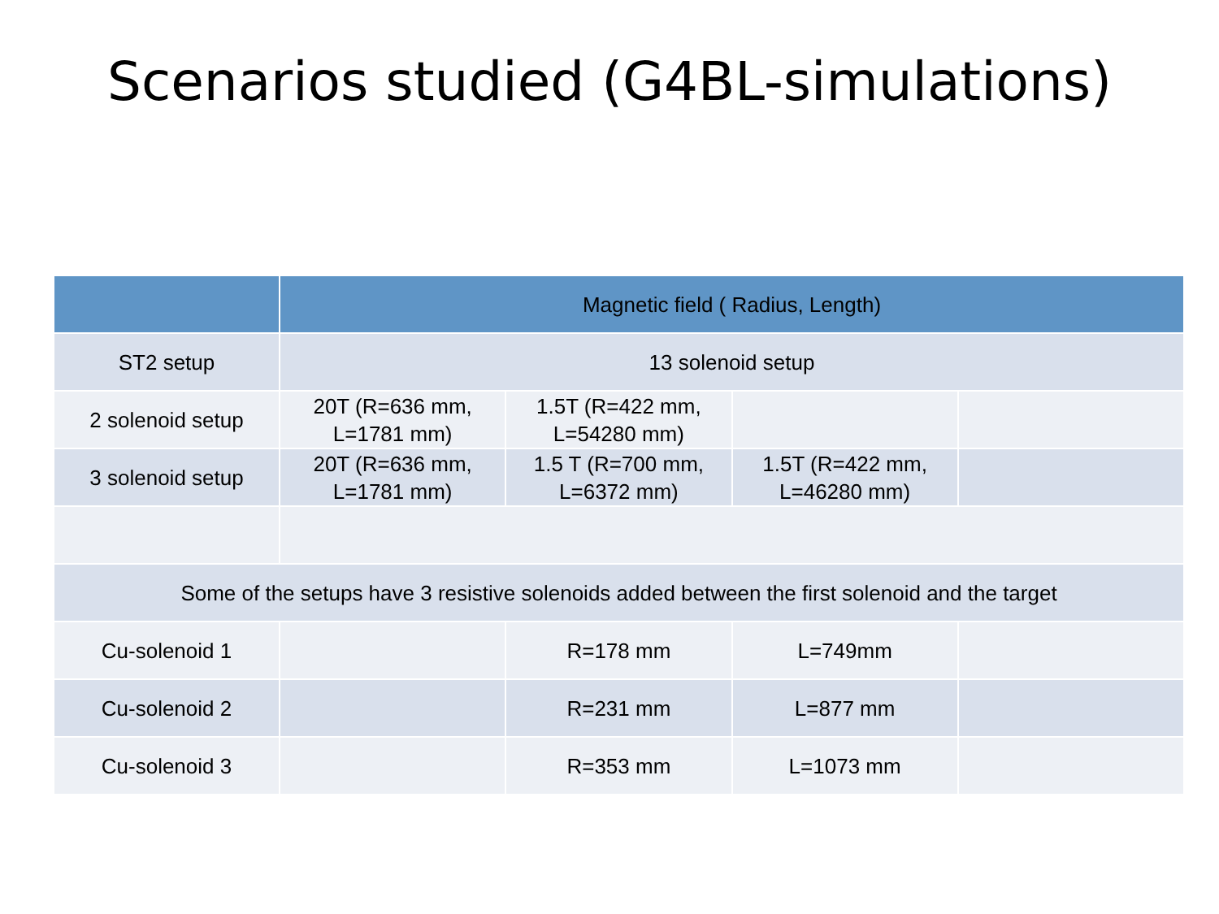Scenarios studied (G4BL-simulations)
| | Magnetic field ( Radius, Length) | | | |
| --- | --- | --- | --- | --- |
| ST2 setup | 13 solenoid setup | | | |
| 2 solenoid setup | 20T (R=636 mm, L=1781 mm) | 1.5T (R=422 mm, L=54280 mm) | | |
| 3 solenoid setup | 20T (R=636 mm, L=1781 mm) | 1.5 T (R=700 mm, L=6372 mm) | 1.5T (R=422 mm, L=46280 mm) | |
| Some of the setups have 3 resistive solenoids added between the first solenoid and the target | | | | |
| Cu-solenoid 1 | | R=178 mm | L=749mm | |
| Cu-solenoid 2 | | R=231 mm | L=877 mm | |
| Cu-solenoid 3 | | R=353 mm | L=1073 mm | |